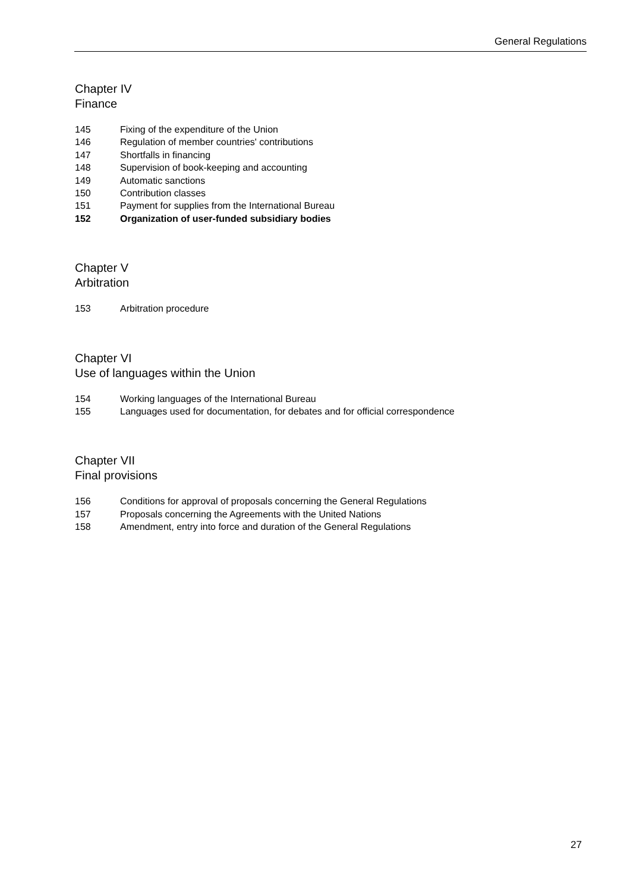General Regulations
Chapter IV
Finance
145 Fixing of the expenditure of the Union
146 Regulation of member countries' contributions
147 Shortfalls in financing
148 Supervision of book-keeping and accounting
149 Automatic sanctions
150 Contribution classes
151 Payment for supplies from the International Bureau
152 Organization of user-funded subsidiary bodies
Chapter V
Arbitration
153 Arbitration procedure
Chapter VI
Use of languages within the Union
154 Working languages of the International Bureau
155 Languages used for documentation, for debates and for official correspondence
Chapter VII
Final provisions
156 Conditions for approval of proposals concerning the General Regulations
157 Proposals concerning the Agreements with the United Nations
158 Amendment, entry into force and duration of the General Regulations
27